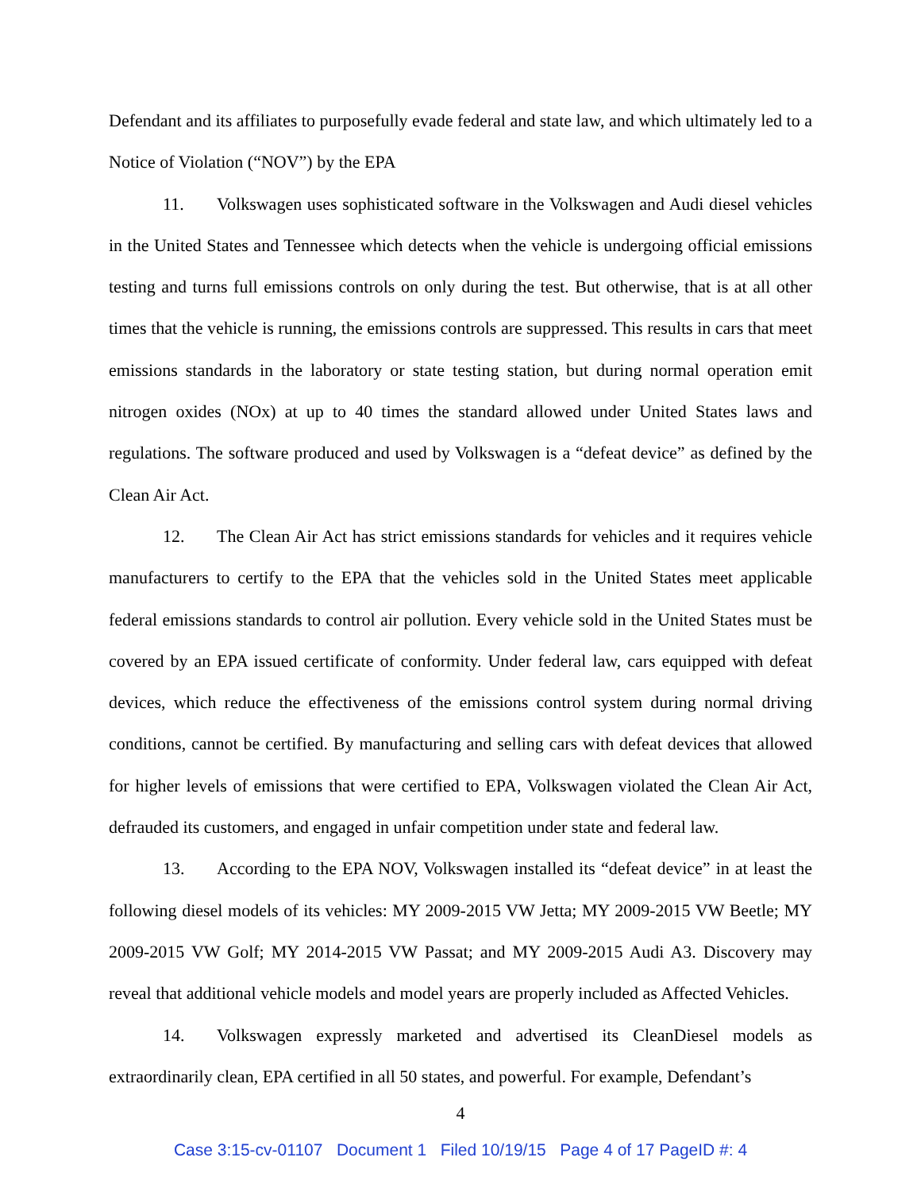Defendant and its affiliates to purposefully evade federal and state law, and which ultimately led to a Notice of Violation (“NOV”) by the EPA
11. Volkswagen uses sophisticated software in the Volkswagen and Audi diesel vehicles in the United States and Tennessee which detects when the vehicle is undergoing official emissions testing and turns full emissions controls on only during the test. But otherwise, that is at all other times that the vehicle is running, the emissions controls are suppressed. This results in cars that meet emissions standards in the laboratory or state testing station, but during normal operation emit nitrogen oxides (NOx) at up to 40 times the standard allowed under United States laws and regulations. The software produced and used by Volkswagen is a “defeat device” as defined by the Clean Air Act.
12. The Clean Air Act has strict emissions standards for vehicles and it requires vehicle manufacturers to certify to the EPA that the vehicles sold in the United States meet applicable federal emissions standards to control air pollution. Every vehicle sold in the United States must be covered by an EPA issued certificate of conformity. Under federal law, cars equipped with defeat devices, which reduce the effectiveness of the emissions control system during normal driving conditions, cannot be certified. By manufacturing and selling cars with defeat devices that allowed for higher levels of emissions that were certified to EPA, Volkswagen violated the Clean Air Act, defrauded its customers, and engaged in unfair competition under state and federal law.
13. According to the EPA NOV, Volkswagen installed its “defeat device” in at least the following diesel models of its vehicles: MY 2009-2015 VW Jetta; MY 2009-2015 VW Beetle; MY 2009-2015 VW Golf; MY 2014-2015 VW Passat; and MY 2009-2015 Audi A3. Discovery may reveal that additional vehicle models and model years are properly included as Affected Vehicles.
14. Volkswagen expressly marketed and advertised its CleanDiesel models as extraordinarily clean, EPA certified in all 50 states, and powerful. For example, Defendant’s
4
Case 3:15-cv-01107 Document 1 Filed 10/19/15 Page 4 of 17 PageID #: 4